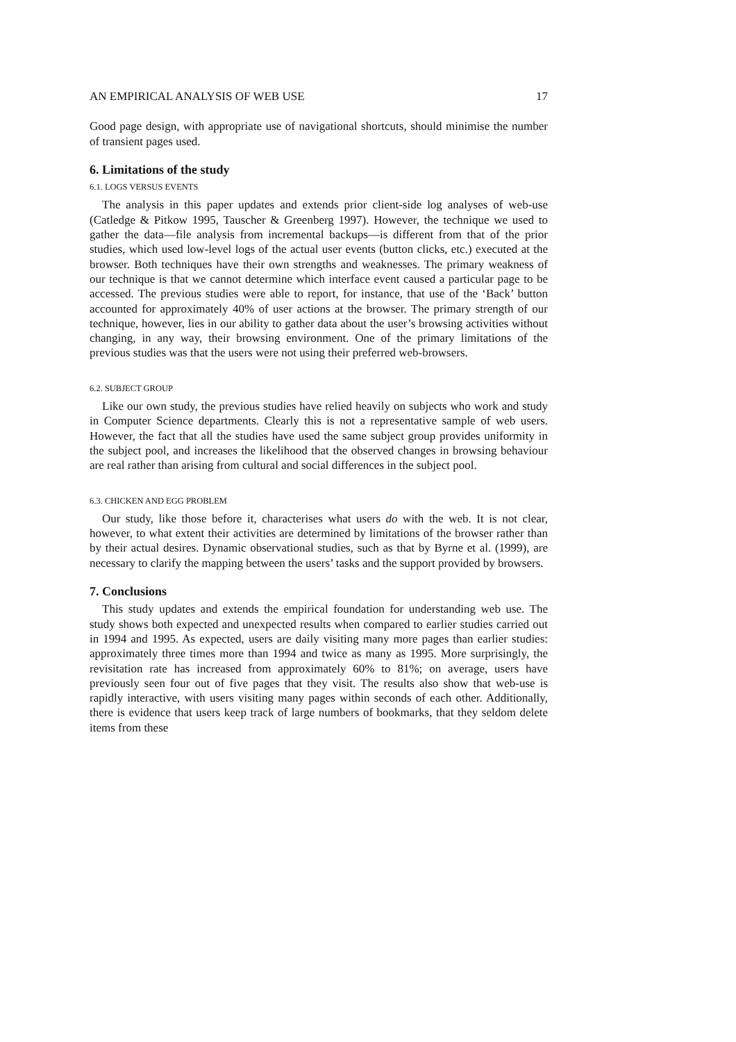AN EMPIRICAL ANALYSIS OF WEB USE 17
Good page design, with appropriate use of navigational shortcuts, should minimise the number of transient pages used.
6. Limitations of the study
6.1. LOGS VERSUS EVENTS
The analysis in this paper updates and extends prior client-side log analyses of web-use (Catledge & Pitkow 1995, Tauscher & Greenberg 1997). However, the technique we used to gather the data—file analysis from incremental backups—is different from that of the prior studies, which used low-level logs of the actual user events (button clicks, etc.) executed at the browser. Both techniques have their own strengths and weaknesses. The primary weakness of our technique is that we cannot determine which interface event caused a particular page to be accessed. The previous studies were able to report, for instance, that use of the ‘Back’ button accounted for approximately 40% of user actions at the browser. The primary strength of our technique, however, lies in our ability to gather data about the user’s browsing activities without changing, in any way, their browsing environment. One of the primary limitations of the previous studies was that the users were not using their preferred web-browsers.
6.2. SUBJECT GROUP
Like our own study, the previous studies have relied heavily on subjects who work and study in Computer Science departments. Clearly this is not a representative sample of web users. However, the fact that all the studies have used the same subject group provides uniformity in the subject pool, and increases the likelihood that the observed changes in browsing behaviour are real rather than arising from cultural and social differences in the subject pool.
6.3. CHICKEN AND EGG PROBLEM
Our study, like those before it, characterises what users do with the web. It is not clear, however, to what extent their activities are determined by limitations of the browser rather than by their actual desires. Dynamic observational studies, such as that by Byrne et al. (1999), are necessary to clarify the mapping between the users’ tasks and the support provided by browsers.
7. Conclusions
This study updates and extends the empirical foundation for understanding web use. The study shows both expected and unexpected results when compared to earlier studies carried out in 1994 and 1995. As expected, users are daily visiting many more pages than earlier studies: approximately three times more than 1994 and twice as many as 1995. More surprisingly, the revisitation rate has increased from approximately 60% to 81%; on average, users have previously seen four out of five pages that they visit. The results also show that web-use is rapidly interactive, with users visiting many pages within seconds of each other. Additionally, there is evidence that users keep track of large numbers of bookmarks, that they seldom delete items from these